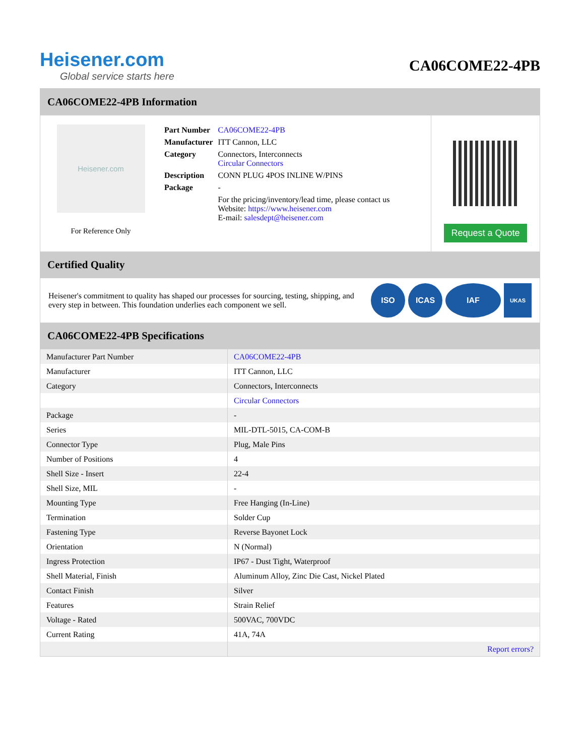Heisener.com
Global service starts here
CA06COME22-4PB
CA06COME22-4PB Information
Heisener.com
For Reference Only
| Part Number | CA06COME22-4PB |
| Manufacturer | ITT Cannon, LLC |
| Category | Connectors, Interconnects Circular Connectors |
| Description | CONN PLUG 4POS INLINE W/PINS |
| Package | - |
| | For the pricing/inventory/lead time, please contact us Website: https://www.heisener.com E-mail: salesdept@heisener.com |
Request a Quote
Certified Quality
Heisener's commitment to quality has shaped our processes for sourcing, testing, shipping, and every step in between. This foundation underlies each component we sell.
ISO ICAS IAF
UKAS
CA06COME22-4PB Specifications
| Manufacturer Part Number | CA06COME22-4PB |
| Manufacturer | ITT Cannon, LLC |
| Category | Connectors, Interconnects |
| | Circular Connectors |
| Package | - |
| Series | MIL-DTL-5015, CA-COM-B |
| Connector Type | Plug, Male Pins |
| Number of Positions | 4 |
| Shell Size - Insert | 22-4 |
| Shell Size, MIL | - |
| Mounting Type | Free Hanging (In-Line) |
| Termination | Solder Cup |
| Fastening Type | Reverse Bayonet Lock |
| Orientation | N (Normal) |
| Ingress Protection | IP67 - Dust Tight, Waterproof |
| Shell Material, Finish | Aluminum Alloy, Zinc Die Cast, Nickel Plated |
| Contact Finish | Silver |
| Features | Strain Relief |
| Voltage - Rated | 500VAC, 700VDC |
| Current Rating | 41A, 74A |
| | Report errors? |